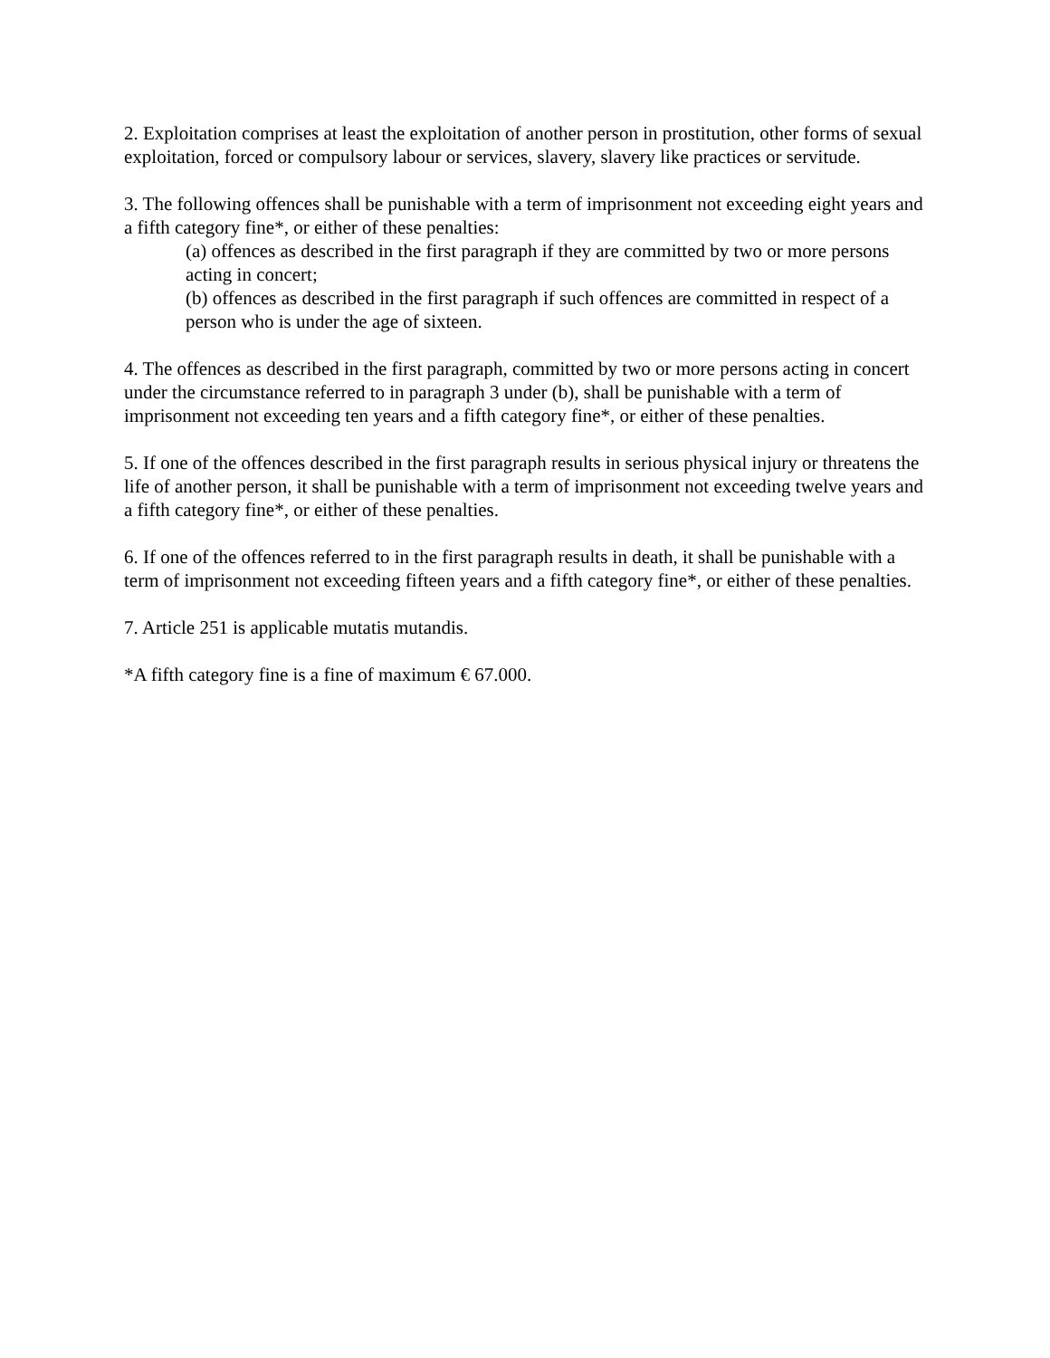2. Exploitation comprises at least the exploitation of another person in prostitution, other forms of sexual exploitation, forced or compulsory labour or services, slavery, slavery like practices or servitude.
3. The following offences shall be punishable with a term of imprisonment not exceeding eight years and a fifth category fine*, or either of these penalties:
(a) offences as described in the first paragraph if they are committed by two or more persons acting in concert;
(b) offences as described in the first paragraph if such offences are committed in respect of a person who is under the age of sixteen.
4. The offences as described in the first paragraph, committed by two or more persons acting in concert under the circumstance referred to in paragraph 3 under (b), shall be punishable with a term of imprisonment not exceeding ten years and a fifth category fine*, or either of these penalties.
5. If one of the offences described in the first paragraph results in serious physical injury or threatens the life of another person, it shall be punishable with a term of imprisonment not exceeding twelve years and a fifth category fine*, or either of these penalties.
6. If one of the offences referred to in the first paragraph results in death, it shall be punishable with a term of imprisonment not exceeding fifteen years and a fifth category fine*, or either of these penalties.
7. Article 251 is applicable mutatis mutandis.
*A fifth category fine is a fine of maximum € 67.000.